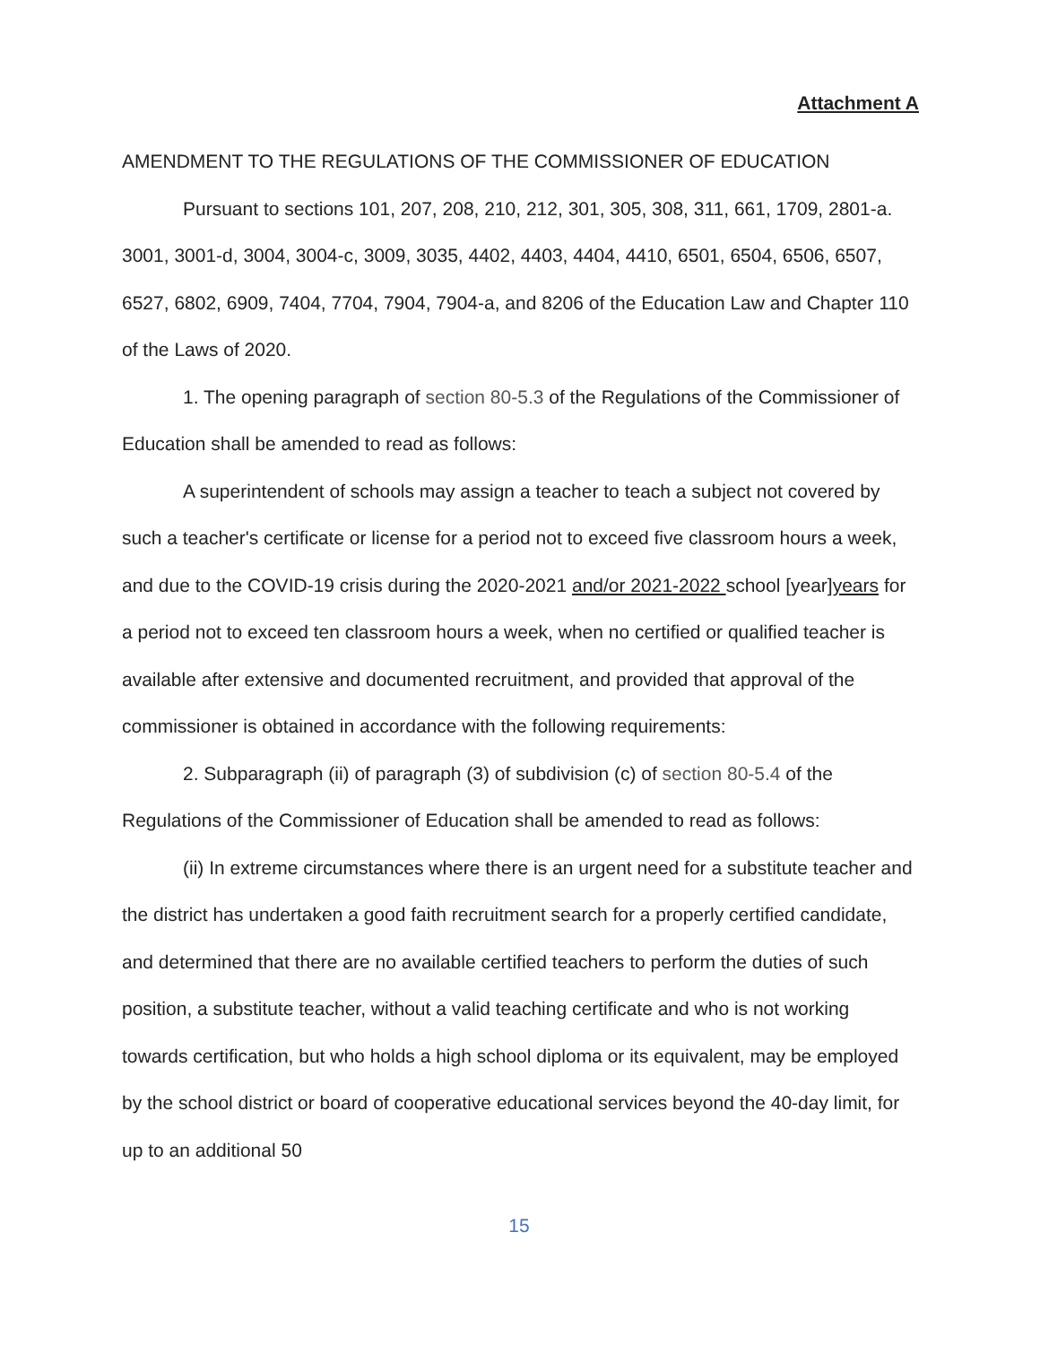Attachment A
AMENDMENT TO THE REGULATIONS OF THE COMMISSIONER OF EDUCATION
Pursuant to sections 101, 207, 208, 210, 212, 301, 305, 308, 311, 661, 1709, 2801-a. 3001, 3001-d, 3004, 3004-c, 3009, 3035, 4402, 4403, 4404, 4410, 6501, 6504, 6506, 6507, 6527, 6802, 6909, 7404, 7704, 7904, 7904-a, and 8206 of the Education Law and Chapter 110 of the Laws of 2020.
1. The opening paragraph of section 80-5.3 of the Regulations of the Commissioner of Education shall be amended to read as follows:
A superintendent of schools may assign a teacher to teach a subject not covered by such a teacher's certificate or license for a period not to exceed five classroom hours a week, and due to the COVID-19 crisis during the 2020-2021 and/or 2021-2022 school [year]years for a period not to exceed ten classroom hours a week, when no certified or qualified teacher is available after extensive and documented recruitment, and provided that approval of the commissioner is obtained in accordance with the following requirements:
2. Subparagraph (ii) of paragraph (3) of subdivision (c) of section 80-5.4 of the Regulations of the Commissioner of Education shall be amended to read as follows:
(ii) In extreme circumstances where there is an urgent need for a substitute teacher and the district has undertaken a good faith recruitment search for a properly certified candidate, and determined that there are no available certified teachers to perform the duties of such position, a substitute teacher, without a valid teaching certificate and who is not working towards certification, but who holds a high school diploma or its equivalent, may be employed by the school district or board of cooperative educational services beyond the 40-day limit, for up to an additional 50
15